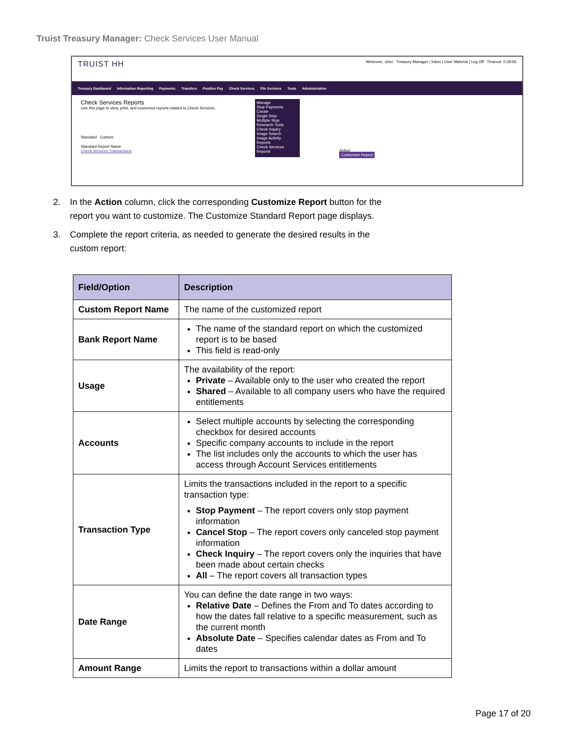Truist Treasury Manager: Check Services User Manual
TRUIST HH
Welcome, John Treasury Manager | Inbox | User Material | Log Off Timeout: 0:29:56
Treasury Dashboard Information Reporting Payments Transfers Positive Pay Check Services File Services Tools Administration
Check Services Reports
Use this page to view, print, and customize reports related to Check Services.
Standard Custom
Standard Report Name
Check Services Transactions
Manage
Stop Payments
Create
Single Stop
Multiple Stop
Research Tools
Check Inquiry
Image Search
Image Activity
Reports
Check Services Reports
Action
Customize Report
2. In the Action column, click the corresponding Customize Report button for the report you want to customize. The Customize Standard Report page displays.
3. Complete the report criteria, as needed to generate the desired results in the custom report:
| Field/Option | Description |
| --- | --- |
| Custom Report Name | The name of the customized report |
| Bank Report Name | The name of the standard report on which the customized report is to be based This field is read-only |
| Usage | The availability of the report: Private – Available only to the user who created the report Shared – Available to all company users who have the required entitlements |
| Accounts | Select multiple accounts by selecting the corresponding checkbox for desired accounts Specific company accounts to include in the report The list includes only the accounts to which the user has access through Account Services entitlements |
| Transaction Type | Limits the transactions included in the report to a specific transaction type: Stop Payment – The report covers only stop payment information Cancel Stop – The report covers only canceled stop payment information Check Inquiry – The report covers only the inquiries that have been made about certain checks All – The report covers all transaction types |
| Date Range | You can define the date range in two ways: Relative Date – Defines the From and To dates according to how the dates fall relative to a specific measurement, such as the current month Absolute Date – Specifies calendar dates as From and To dates |
| Amount Range | Limits the report to transactions within a dollar amount |
Page 17 of 20